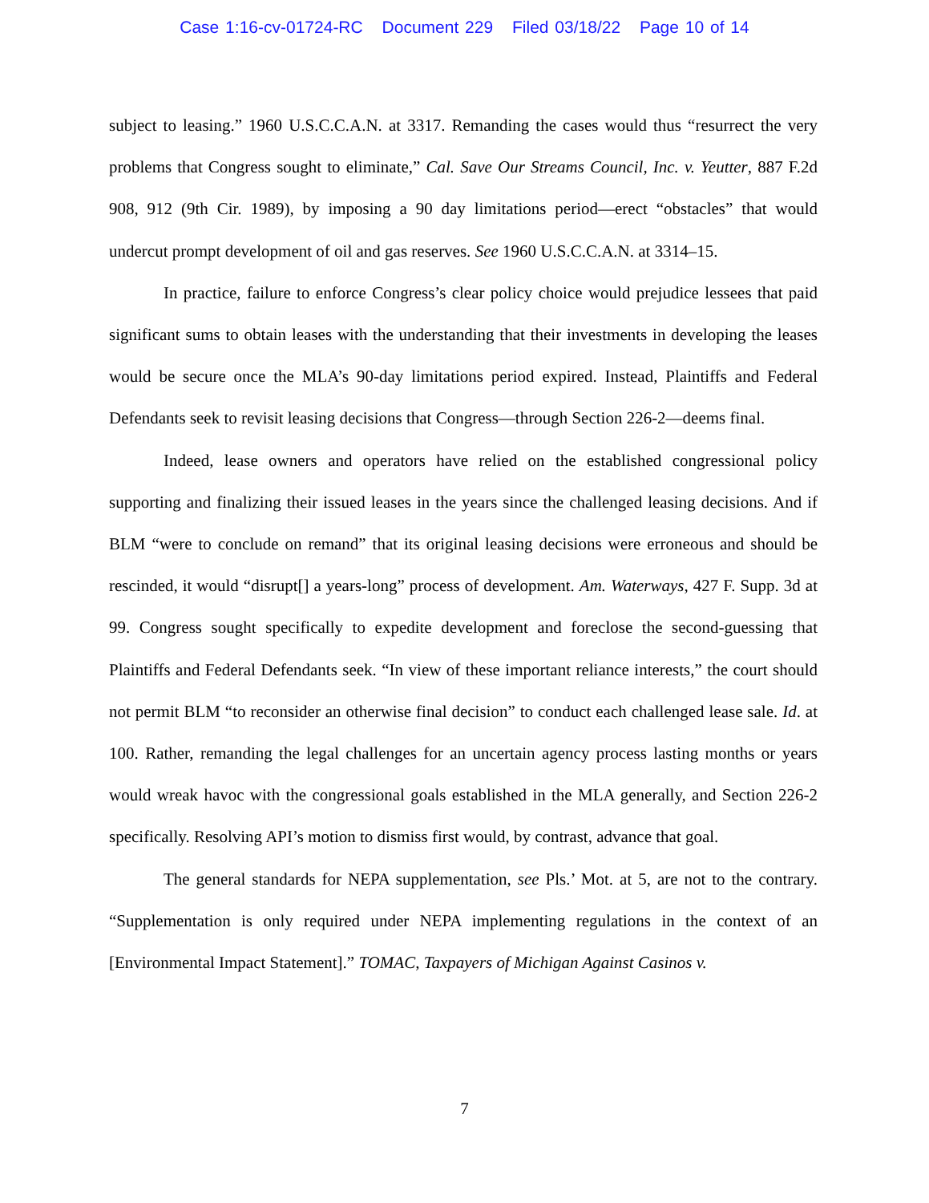Case 1:16-cv-01724-RC Document 229 Filed 03/18/22 Page 10 of 14
subject to leasing.” 1960 U.S.C.C.A.N. at 3317. Remanding the cases would thus “resurrect the very problems that Congress sought to eliminate,” Cal. Save Our Streams Council, Inc. v. Yeutter, 887 F.2d 908, 912 (9th Cir. 1989), by imposing a 90 day limitations period—erect “obstacles” that would undercut prompt development of oil and gas reserves. See 1960 U.S.C.C.A.N. at 3314–15.
In practice, failure to enforce Congress’s clear policy choice would prejudice lessees that paid significant sums to obtain leases with the understanding that their investments in developing the leases would be secure once the MLA’s 90-day limitations period expired. Instead, Plaintiffs and Federal Defendants seek to revisit leasing decisions that Congress—through Section 226-2—deems final.
Indeed, lease owners and operators have relied on the established congressional policy supporting and finalizing their issued leases in the years since the challenged leasing decisions. And if BLM “were to conclude on remand” that its original leasing decisions were erroneous and should be rescinded, it would “disrupt[] a years-long” process of development. Am. Waterways, 427 F. Supp. 3d at 99. Congress sought specifically to expedite development and foreclose the second-guessing that Plaintiffs and Federal Defendants seek. “In view of these important reliance interests,” the court should not permit BLM “to reconsider an otherwise final decision” to conduct each challenged lease sale. Id. at 100. Rather, remanding the legal challenges for an uncertain agency process lasting months or years would wreak havoc with the congressional goals established in the MLA generally, and Section 226-2 specifically. Resolving API’s motion to dismiss first would, by contrast, advance that goal.
The general standards for NEPA supplementation, see Pls.’ Mot. at 5, are not to the contrary. “Supplementation is only required under NEPA implementing regulations in the context of an [Environmental Impact Statement].” TOMAC, Taxpayers of Michigan Against Casinos v.
7